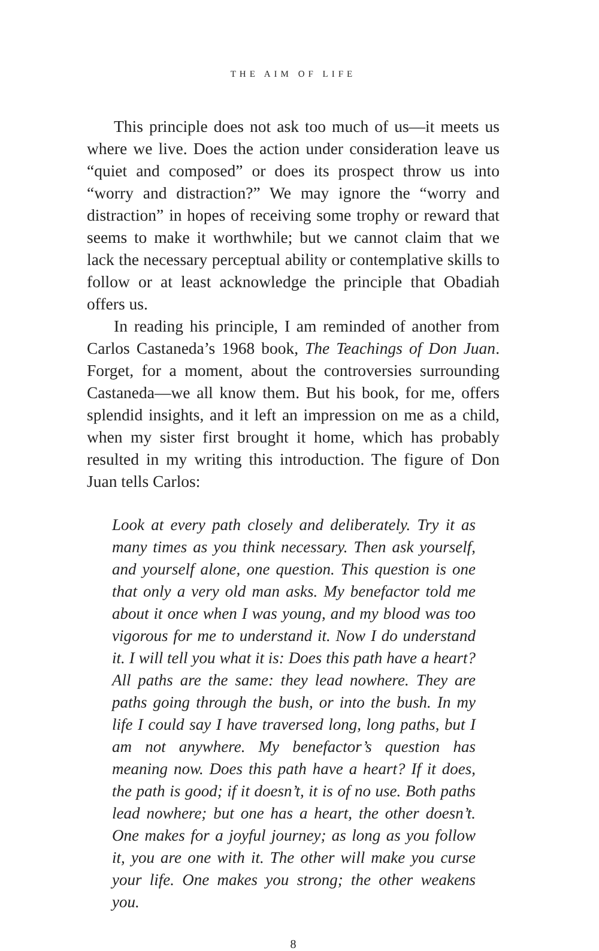THE AIM OF LIFE
This principle does not ask too much of us—it meets us where we live. Does the action under consideration leave us “quiet and composed” or does its prospect throw us into “worry and distraction?” We may ignore the “worry and distraction” in hopes of receiving some trophy or reward that seems to make it worthwhile; but we cannot claim that we lack the necessary perceptual ability or contemplative skills to follow or at least acknowledge the principle that Obadiah offers us.
In reading his principle, I am reminded of another from Carlos Castaneda’s 1968 book, The Teachings of Don Juan. Forget, for a moment, about the controversies surrounding Castaneda—we all know them. But his book, for me, offers splendid insights, and it left an impression on me as a child, when my sister first brought it home, which has probably resulted in my writing this introduction. The figure of Don Juan tells Carlos:
Look at every path closely and deliberately. Try it as many times as you think necessary. Then ask yourself, and yourself alone, one question. This question is one that only a very old man asks. My benefactor told me about it once when I was young, and my blood was too vigorous for me to understand it. Now I do understand it. I will tell you what it is: Does this path have a heart? All paths are the same: they lead nowhere. They are paths going through the bush, or into the bush. In my life I could say I have traversed long, long paths, but I am not anywhere. My benefactor’s question has meaning now. Does this path have a heart? If it does, the path is good; if it doesn’t, it is of no use. Both paths lead nowhere; but one has a heart, the other doesn’t. One makes for a joyful journey; as long as you follow it, you are one with it. The other will make you curse your life. One makes you strong; the other weakens you.
8